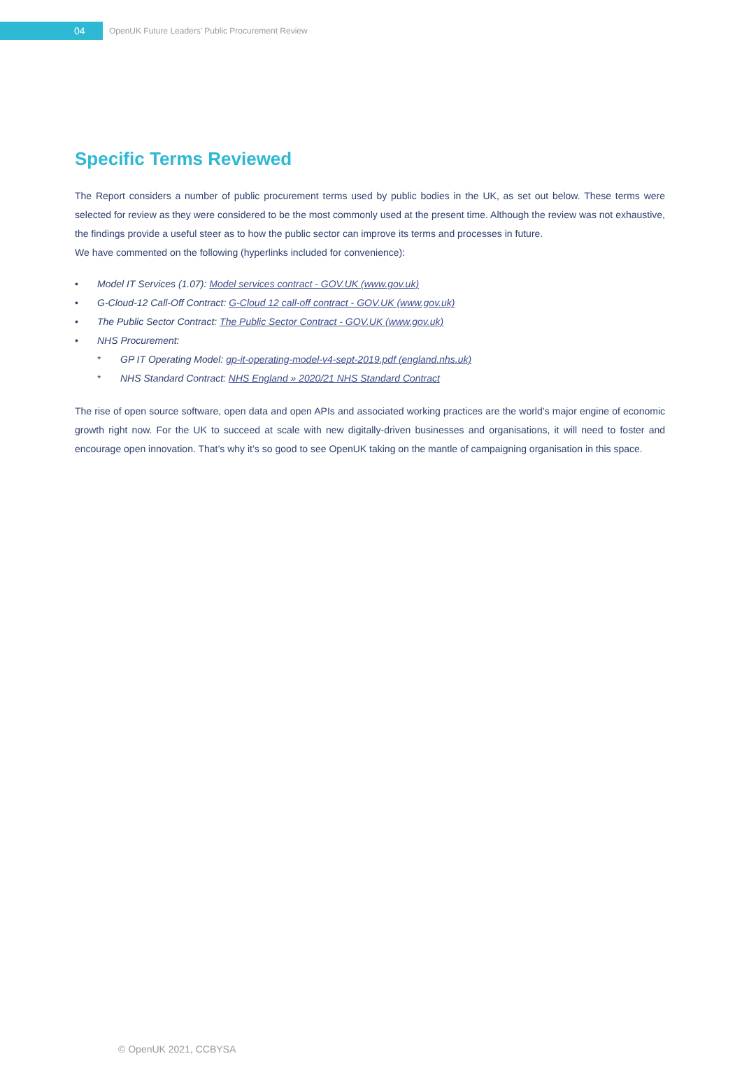04
OpenUK Future Leaders’ Public Procurement Review
Specific Terms Reviewed
The Report considers a number of public procurement terms used by public bodies in the UK, as set out below. These terms were selected for review as they were considered to be the most commonly used at the present time. Although the review was not exhaustive, the findings provide a useful steer as to how the public sector can improve its terms and processes in future.
We have commented on the following (hyperlinks included for convenience):
• Model IT Services (1.07): Model services contract - GOV.UK (www.gov.uk)
• G-Cloud-12 Call-Off Contract: G-Cloud 12 call-off contract - GOV.UK (www.gov.uk)
• The Public Sector Contract: The Public Sector Contract - GOV.UK (www.gov.uk)
• NHS Procurement:
* GP IT Operating Model: gp-it-operating-model-v4-sept-2019.pdf (england.nhs.uk)
* NHS Standard Contract: NHS England » 2020/21 NHS Standard Contract
The rise of open source software, open data and open APIs and associated working practices are the world’s major engine of economic growth right now. For the UK to succeed at scale with new digitally-driven businesses and organisations, it will need to foster and encourage open innovation. That’s why it’s so good to see OpenUK taking on the mantle of campaigning organisation in this space.
© OpenUK 2021, CCBYSA